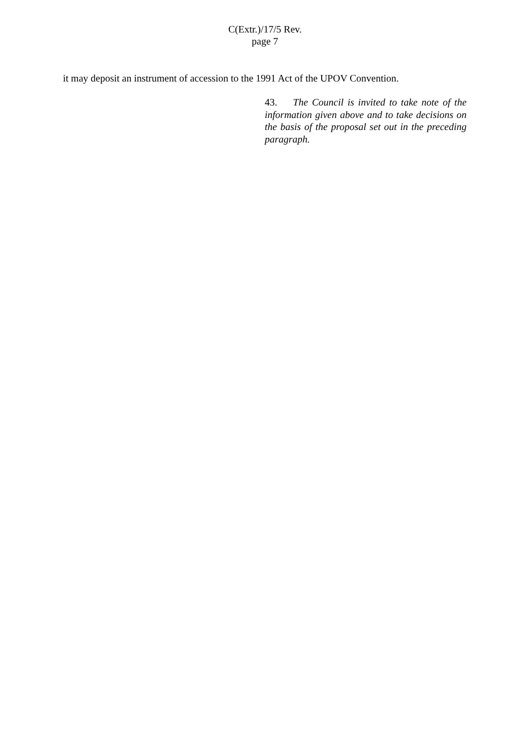C(Extr.)/17/5 Rev.
page 7
it may deposit an instrument of accession to the 1991 Act of the UPOV Convention.
43. The Council is invited to take note of the information given above and to take decisions on the basis of the proposal set out in the preceding paragraph.